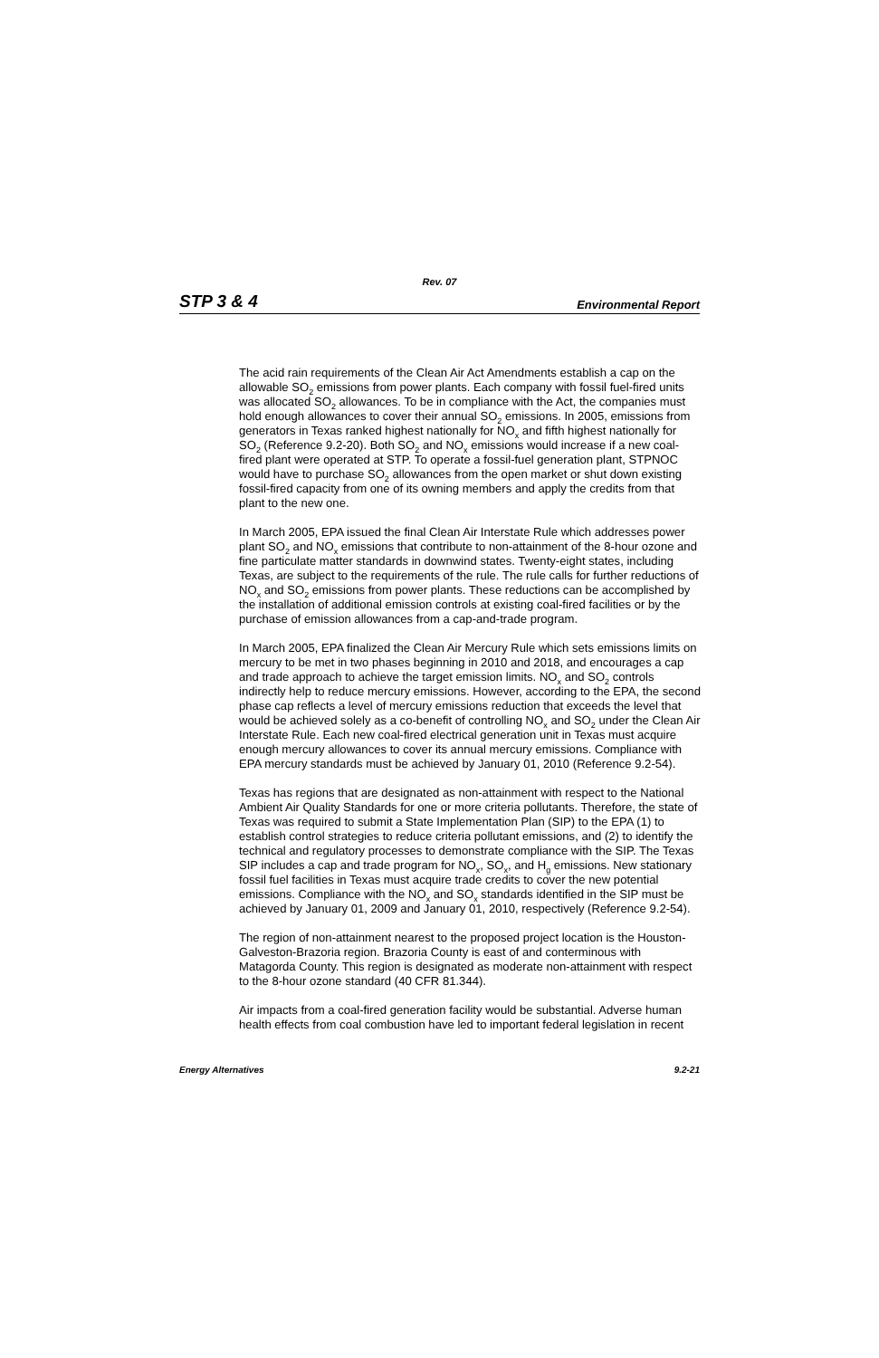Rev. 07
STP 3 & 4 Environmental Report
The acid rain requirements of the Clean Air Act Amendments establish a cap on the allowable SO<sub>2</sub> emissions from power plants. Each company with fossil fuel-fired units was allocated SO<sub>2</sub> allowances. To be in compliance with the Act, the companies must hold enough allowances to cover their annual SO<sub>2</sub> emissions. In 2005, emissions from generators in Texas ranked highest nationally for NO<sub>x</sub> and fifth highest nationally for SO<sub>2</sub> (Reference 9.2-20). Both SO<sub>2</sub> and NO<sub>x</sub> emissions would increase if a new coal-fired plant were operated at STP. To operate a fossil-fuel generation plant, STPNOC would have to purchase SO<sub>2</sub> allowances from the open market or shut down existing fossil-fired capacity from one of its owning members and apply the credits from that plant to the new one.
In March 2005, EPA issued the final Clean Air Interstate Rule which addresses power plant SO<sub>2</sub> and NO<sub>x</sub> emissions that contribute to non-attainment of the 8-hour ozone and fine particulate matter standards in downwind states. Twenty-eight states, including Texas, are subject to the requirements of the rule. The rule calls for further reductions of NO<sub>x</sub> and SO<sub>2</sub> emissions from power plants. These reductions can be accomplished by the installation of additional emission controls at existing coal-fired facilities or by the purchase of emission allowances from a cap-and-trade program.
In March 2005, EPA finalized the Clean Air Mercury Rule which sets emissions limits on mercury to be met in two phases beginning in 2010 and 2018, and encourages a cap and trade approach to achieve the target emission limits. NO<sub>x</sub> and SO<sub>2</sub> controls indirectly help to reduce mercury emissions. However, according to the EPA, the second phase cap reflects a level of mercury emissions reduction that exceeds the level that would be achieved solely as a co-benefit of controlling NO<sub>x</sub> and SO<sub>2</sub> under the Clean Air Interstate Rule. Each new coal-fired electrical generation unit in Texas must acquire enough mercury allowances to cover its annual mercury emissions. Compliance with EPA mercury standards must be achieved by January 01, 2010 (Reference 9.2-54).
Texas has regions that are designated as non-attainment with respect to the National Ambient Air Quality Standards for one or more criteria pollutants. Therefore, the state of Texas was required to submit a State Implementation Plan (SIP) to the EPA (1) to establish control strategies to reduce criteria pollutant emissions, and (2) to identify the technical and regulatory processes to demonstrate compliance with the SIP. The Texas SIP includes a cap and trade program for NO<sub>x</sub>, SO<sub>x</sub>, and H<sub>g</sub> emissions. New stationary fossil fuel facilities in Texas must acquire trade credits to cover the new potential emissions. Compliance with the NO<sub>x</sub> and SO<sub>x</sub> standards identified in the SIP must be achieved by January 01, 2009 and January 01, 2010, respectively (Reference 9.2-54).
The region of non-attainment nearest to the proposed project location is the Houston-Galveston-Brazoria region. Brazoria County is east of and conterminous with Matagorda County. This region is designated as moderate non-attainment with respect to the 8-hour ozone standard (40 CFR 81.344).
Air impacts from a coal-fired generation facility would be substantial. Adverse human health effects from coal combustion have led to important federal legislation in recent
Energy Alternatives 9.2-21